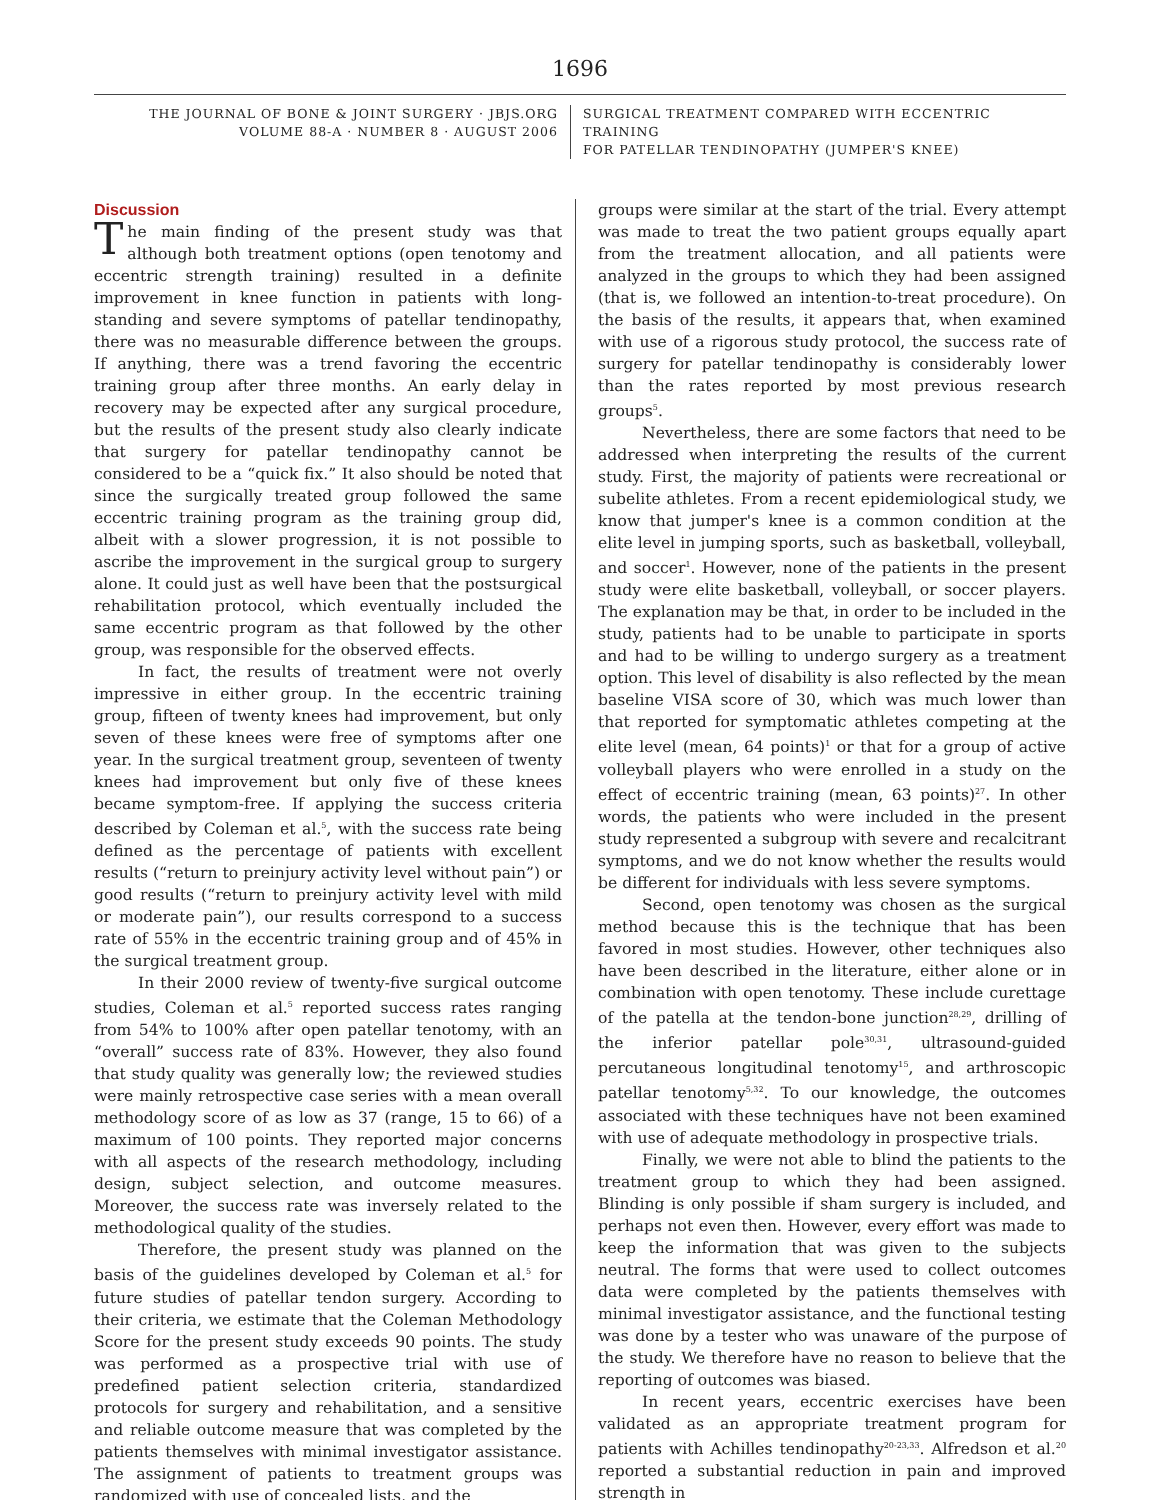1696
THE JOURNAL OF BONE & JOINT SURGERY · JBJS.ORG
VOLUME 88-A · NUMBER 8 · AUGUST 2006
SURGICAL TREATMENT COMPARED WITH ECCENTRIC TRAINING
FOR PATELLAR TENDINOPATHY (JUMPER'S KNEE)
Discussion
The main finding of the present study was that although both treatment options (open tenotomy and eccentric strength training) resulted in a definite improvement in knee function in patients with long-standing and severe symptoms of patellar tendinopathy, there was no measurable difference between the groups. If anything, there was a trend favoring the eccentric training group after three months. An early delay in recovery may be expected after any surgical procedure, but the results of the present study also clearly indicate that surgery for patellar tendinopathy cannot be considered to be a “quick fix.” It also should be noted that since the surgically treated group followed the same eccentric training program as the training group did, albeit with a slower progression, it is not possible to ascribe the improvement in the surgical group to surgery alone. It could just as well have been that the postsurgical rehabilitation protocol, which eventually included the same eccentric program as that followed by the other group, was responsible for the observed effects.
In fact, the results of treatment were not overly impressive in either group. In the eccentric training group, fifteen of twenty knees had improvement, but only seven of these knees were free of symptoms after one year. In the surgical treatment group, seventeen of twenty knees had improvement but only five of these knees became symptom-free. If applying the success criteria described by Coleman et al.<sup>5</sup>, with the success rate being defined as the percentage of patients with excellent results (“return to preinjury activity level without pain”) or good results (“return to preinjury activity level with mild or moderate pain”), our results correspond to a success rate of 55% in the eccentric training group and of 45% in the surgical treatment group.
In their 2000 review of twenty-five surgical outcome studies, Coleman et al.<sup>5</sup> reported success rates ranging from 54% to 100% after open patellar tenotomy, with an “overall” success rate of 83%. However, they also found that study quality was generally low; the reviewed studies were mainly retrospective case series with a mean overall methodology score of as low as 37 (range, 15 to 66) of a maximum of 100 points. They reported major concerns with all aspects of the research methodology, including design, subject selection, and outcome measures. Moreover, the success rate was inversely related to the methodological quality of the studies.
Therefore, the present study was planned on the basis of the guidelines developed by Coleman et al.<sup>5</sup> for future studies of patellar tendon surgery. According to their criteria, we estimate that the Coleman Methodology Score for the present study exceeds 90 points. The study was performed as a prospective trial with use of predefined patient selection criteria, standardized protocols for surgery and rehabilitation, and a sensitive and reliable outcome measure that was completed by the patients themselves with minimal investigator assistance. The assignment of patients to treatment groups was randomized with use of concealed lists, and the
groups were similar at the start of the trial. Every attempt was made to treat the two patient groups equally apart from the treatment allocation, and all patients were analyzed in the groups to which they had been assigned (that is, we followed an intention-to-treat procedure). On the basis of the results, it appears that, when examined with use of a rigorous study protocol, the success rate of surgery for patellar tendinopathy is considerably lower than the rates reported by most previous research groups<sup>5</sup>.
Nevertheless, there are some factors that need to be addressed when interpreting the results of the current study. First, the majority of patients were recreational or subelite athletes. From a recent epidemiological study, we know that jumper's knee is a common condition at the elite level in jumping sports, such as basketball, volleyball, and soccer<sup>1</sup>. However, none of the patients in the present study were elite basketball, volleyball, or soccer players. The explanation may be that, in order to be included in the study, patients had to be unable to participate in sports and had to be willing to undergo surgery as a treatment option. This level of disability is also reflected by the mean baseline VISA score of 30, which was much lower than that reported for symptomatic athletes competing at the elite level (mean, 64 points)<sup>1</sup> or that for a group of active volleyball players who were enrolled in a study on the effect of eccentric training (mean, 63 points)<sup>27</sup>. In other words, the patients who were included in the present study represented a subgroup with severe and recalcitrant symptoms, and we do not know whether the results would be different for individuals with less severe symptoms.
Second, open tenotomy was chosen as the surgical method because this is the technique that has been favored in most studies. However, other techniques also have been described in the literature, either alone or in combination with open tenotomy. These include curettage of the patella at the tendon-bone junction<sup>28,29</sup>, drilling of the inferior patellar pole<sup>30,31</sup>, ultrasound-guided percutaneous longitudinal tenotomy<sup>15</sup>, and arthroscopic patellar tenotomy<sup>5,32</sup>. To our knowledge, the outcomes associated with these techniques have not been examined with use of adequate methodology in prospective trials.
Finally, we were not able to blind the patients to the treatment group to which they had been assigned. Blinding is only possible if sham surgery is included, and perhaps not even then. However, every effort was made to keep the information that was given to the subjects neutral. The forms that were used to collect outcomes data were completed by the patients themselves with minimal investigator assistance, and the functional testing was done by a tester who was unaware of the purpose of the study. We therefore have no reason to believe that the reporting of outcomes was biased.
In recent years, eccentric exercises have been validated as an appropriate treatment program for patients with Achilles tendinopathy<sup>20-23,33</sup>. Alfredson et al.<sup>20</sup> reported a substantial reduction in pain and improved strength in